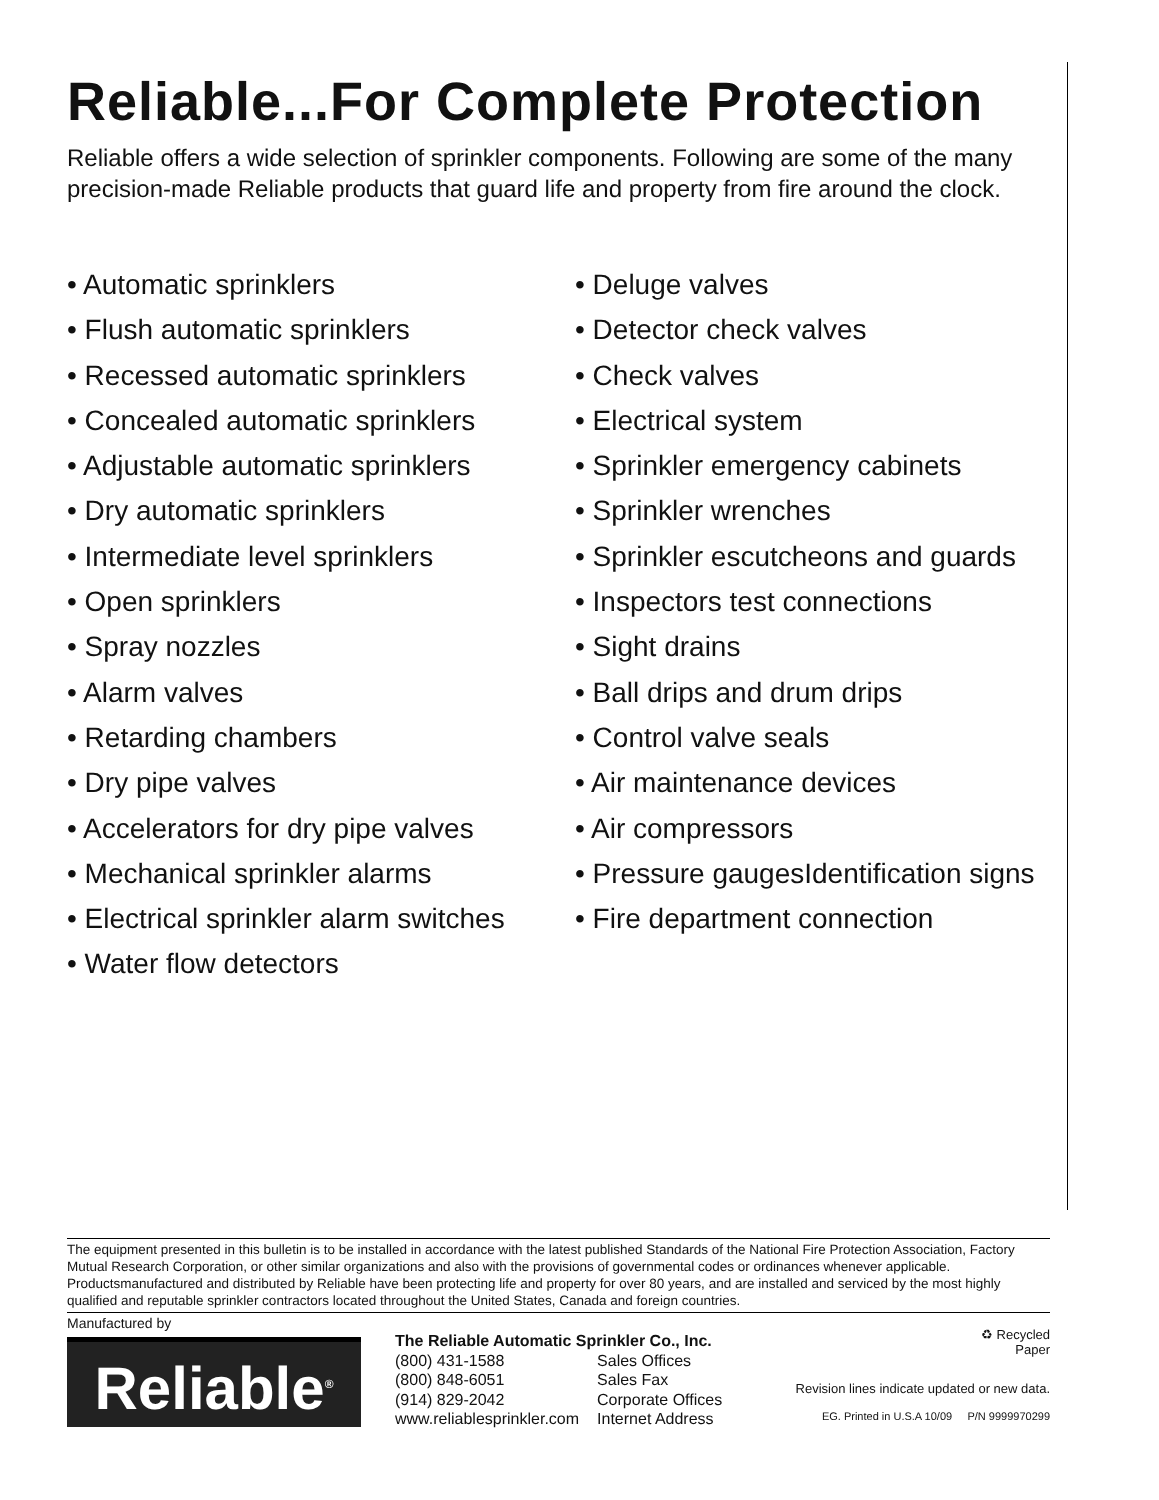Reliable...For Complete Protection
Reliable offers a wide selection of sprinkler components. Following are some of the many precision-made Reliable products that guard life and property from fire around the clock.
• Automatic sprinklers
• Flush automatic sprinklers
• Recessed automatic sprinklers
• Concealed automatic sprinklers
• Adjustable automatic sprinklers
• Dry automatic sprinklers
• Intermediate level sprinklers
• Open sprinklers
• Spray nozzles
• Alarm valves
• Retarding chambers
• Dry pipe valves
• Accelerators for dry pipe valves
• Mechanical sprinkler alarms
• Electrical sprinkler alarm switches
• Water flow detectors
• Deluge valves
• Detector check valves
• Check valves
• Electrical system
• Sprinkler emergency cabinets
• Sprinkler wrenches
• Sprinkler escutcheons and guards
• Inspectors test connections
• Sight drains
• Ball drips and drum drips
• Control valve seals
• Air maintenance devices
• Air compressors
• Pressure gaugesIdentification signs
• Fire department connection
The equipment presented in this bulletin is to be installed in accordance with the latest published Standards of the National Fire Protection Association, Factory Mutual Research Corporation, or other similar organizations and also with the provisions of governmental codes or ordinances whenever applicable. Productsmanufactured and distributed by Reliable have been protecting life and property for over 80 years, and are installed and serviced by the most highly qualified and reputable sprinkler contractors located throughout the United States, Canada and foreign countries.
Manufactured by
Reliable<sup>®</sup>
The Reliable Automatic Sprinkler Co., Inc.
| (800) 431-1588 | Sales Offices |
| (800) 848-6051 | Sales Fax |
| (914) 829-2042 | Corporate Offices |
| www.reliablesprinkler.com | Internet Address |
♻ Recycled
Paper
Revision lines indicate updated or new data.
EG. Printed in U.S.A 10/09 P/N 9999970299